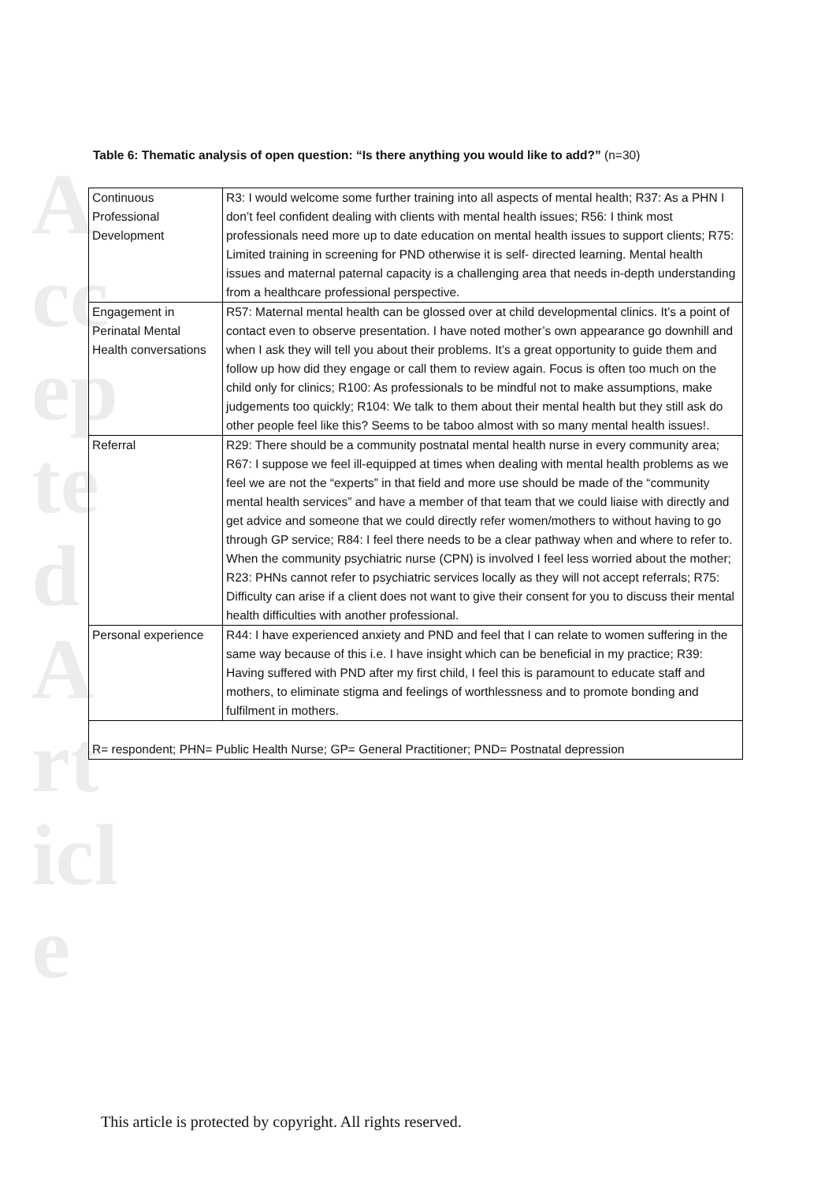Accepted Article
Table 6: Thematic analysis of open question: “Is there anything you would like to add?” (n=30)
| Continuous Professional Development | R3: I would welcome some further training into all aspects of mental health; R37: As a PHN I don’t feel confident dealing with clients with mental health issues; R56: I think most professionals need more up to date education on mental health issues to support clients; R75: Limited training in screening for PND otherwise it is self- directed learning. Mental health issues and maternal paternal capacity is a challenging area that needs in-depth understanding from a healthcare professional perspective. |
| Engagement in Perinatal Mental Health conversations | R57: Maternal mental health can be glossed over at child developmental clinics. It’s a point of contact even to observe presentation. I have noted mother’s own appearance go downhill and when I ask they will tell you about their problems. It’s a great opportunity to guide them and follow up how did they engage or call them to review again. Focus is often too much on the child only for clinics; R100: As professionals to be mindful not to make assumptions, make judgements too quickly; R104: We talk to them about their mental health but they still ask do other people feel like this? Seems to be taboo almost with so many mental health issues!. |
| Referral | R29: There should be a community postnatal mental health nurse in every community area; R67: I suppose we feel ill-equipped at times when dealing with mental health problems as we feel we are not the “experts” in that field and more use should be made of the “community mental health services” and have a member of that team that we could liaise with directly and get advice and someone that we could directly refer women/mothers to without having to go through GP service; R84: I feel there needs to be a clear pathway when and where to refer to. When the community psychiatric nurse (CPN) is involved I feel less worried about the mother; R23: PHNs cannot refer to psychiatric services locally as they will not accept referrals; R75: Difficulty can arise if a client does not want to give their consent for you to discuss their mental health difficulties with another professional. |
| Personal experience | R44: I have experienced anxiety and PND and feel that I can relate to women suffering in the same way because of this i.e. I have insight which can be beneficial in my practice; R39: Having suffered with PND after my first child, I feel this is paramount to educate staff and mothers, to eliminate stigma and feelings of worthlessness and to promote bonding and fulfilment in mothers. |
| R= respondent; PHN= Public Health Nurse; GP= General Practitioner; PND= Postnatal depression | |
This article is protected by copyright. All rights reserved.